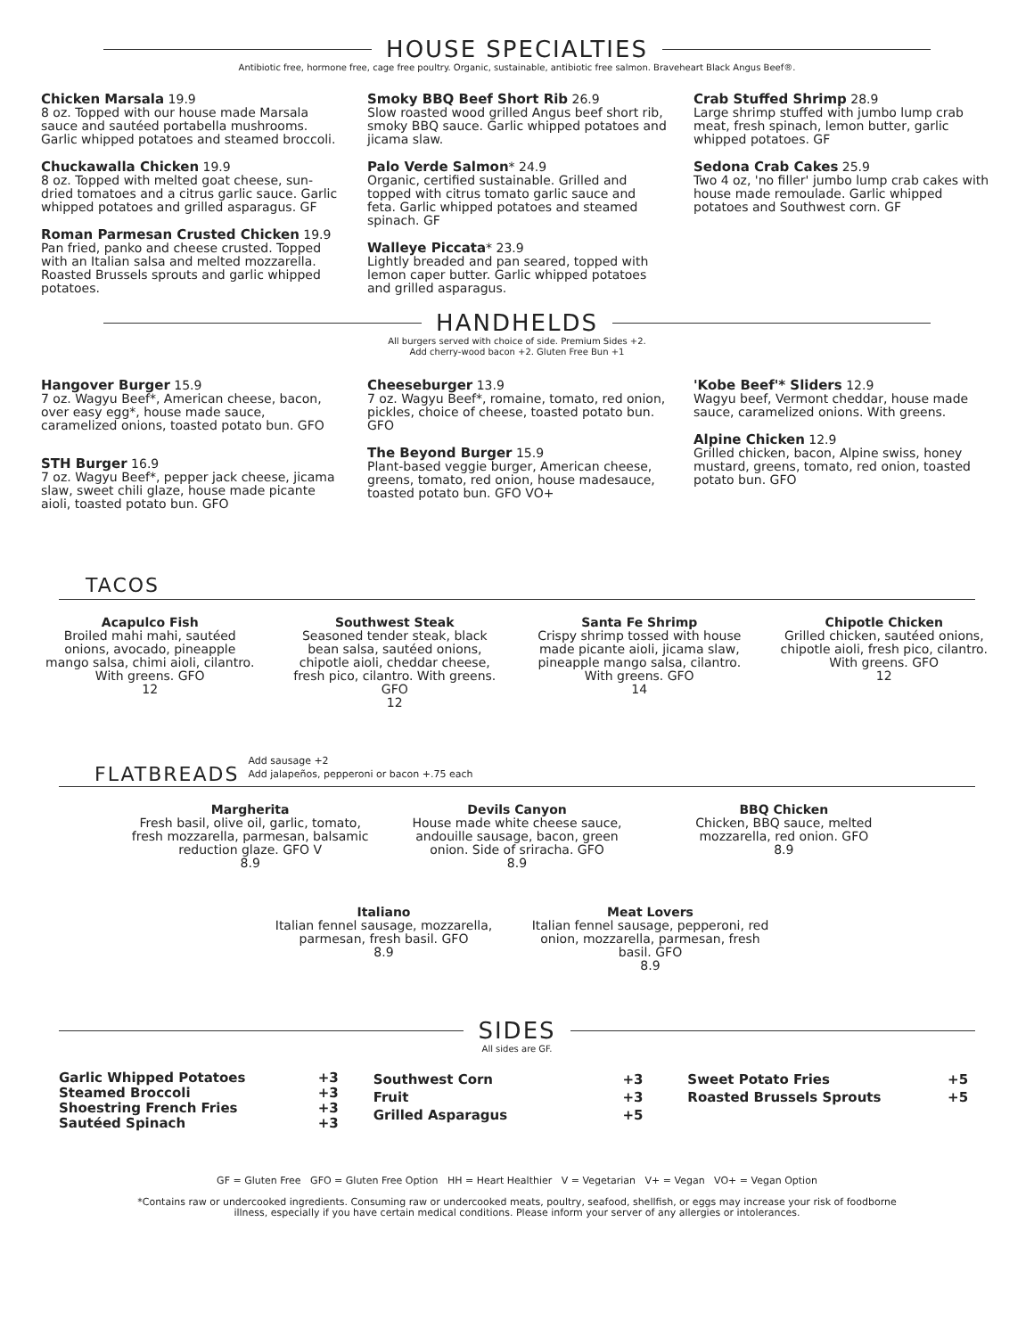HOUSE SPECIALTIES
Antibiotic free, hormone free, cage free poultry. Organic, sustainable, antibiotic free salmon. Braveheart Black Angus Beef®.
Chicken Marsala 19.9
8 oz. Topped with our house made Marsala sauce and sautéed portabella mushrooms. Garlic whipped potatoes and steamed broccoli.
Chuckawalla Chicken 19.9
8 oz. Topped with melted goat cheese, sun-dried tomatoes and a citrus garlic sauce. Garlic whipped potatoes and grilled asparagus. GF
Roman Parmesan Crusted Chicken 19.9
Pan fried, panko and cheese crusted. Topped with an Italian salsa and melted mozzarella. Roasted Brussels sprouts and garlic whipped potatoes.
Smoky BBQ Beef Short Rib 26.9
Slow roasted wood grilled Angus beef short rib, smoky BBQ sauce. Garlic whipped potatoes and jicama slaw.
Palo Verde Salmon* 24.9
Organic, certified sustainable. Grilled and topped with citrus tomato garlic sauce and feta. Garlic whipped potatoes and steamed spinach. GF
Walleye Piccata* 23.9
Lightly breaded and pan seared, topped with lemon caper butter. Garlic whipped potatoes and grilled asparagus.
Crab Stuffed Shrimp 28.9
Large shrimp stuffed with jumbo lump crab meat, fresh spinach, lemon butter, garlic whipped potatoes. GF
Sedona Crab Cakes 25.9
Two 4 oz, 'no filler' jumbo lump crab cakes with house made remoulade. Garlic whipped potatoes and Southwest corn. GF
HANDHELDS
All burgers served with choice of side. Premium Sides +2.
Add cherry-wood bacon +2. Gluten Free Bun +1
Hangover Burger 15.9
7 oz. Wagyu Beef*, American cheese, bacon, over easy egg*, house made sauce, caramelized onions, toasted potato bun. GFO
STH Burger 16.9
7 oz. Wagyu Beef*, pepper jack cheese, jicama slaw, sweet chili glaze, house made picante aioli, toasted potato bun. GFO
Cheeseburger 13.9
7 oz. Wagyu Beef*, romaine, tomato, red onion, pickles, choice of cheese, toasted potato bun. GFO
The Beyond Burger 15.9
Plant-based veggie burger, American cheese, greens, tomato, red onion, house madesauce, toasted potato bun. GFO VO+
'Kobe Beef'* Sliders 12.9
Wagyu beef, Vermont cheddar, house made sauce, caramelized onions. With greens.
Alpine Chicken 12.9
Grilled chicken, bacon, Alpine swiss, honey mustard, greens, tomato, red onion, toasted potato bun. GFO
TACOS
Acapulco Fish
Broiled mahi mahi, sautéed onions, avocado, pineapple mango salsa, chimi aioli, cilantro. With greens. GFO
12
Southwest Steak
Seasoned tender steak, black bean salsa, sautéed onions, chipotle aioli, cheddar cheese, fresh pico, cilantro. With greens. GFO
12
Santa Fe Shrimp
Crispy shrimp tossed with house made picante aioli, jicama slaw, pineapple mango salsa, cilantro. With greens. GFO
14
Chipotle Chicken
Grilled chicken, sautéed onions, chipotle aioli, fresh pico, cilantro. With greens. GFO
12
FLATBREADS
Add sausage +2
Add jalapeños, pepperoni or bacon +.75 each
Margherita
Fresh basil, olive oil, garlic, tomato, fresh mozzarella, parmesan, balsamic reduction glaze. GFO V
8.9
Devils Canyon
House made white cheese sauce, andouille sausage, bacon, green onion. Side of sriracha. GFO
8.9
BBQ Chicken
Chicken, BBQ sauce, melted mozzarella, red onion. GFO
8.9
Italiano
Italian fennel sausage, mozzarella, parmesan, fresh basil. GFO
8.9
Meat Lovers
Italian fennel sausage, pepperoni, red onion, mozzarella, parmesan, fresh basil. GFO
8.9
SIDES
All sides are GF.
| Garlic Whipped Potatoes | +3 |
| Steamed Broccoli | +3 |
| Shoestring French Fries | +3 |
| Sautéed Spinach | +3 |
| Southwest Corn | +3 |
| Fruit | +3 |
| Grilled Asparagus | +5 |
| Sweet Potato Fries | +5 |
| Roasted Brussels Sprouts | +5 |
GF = Gluten Free GFO = Gluten Free Option HH = Heart Healthier V = Vegetarian V+ = Vegan VO+ = Vegan Option
*Contains raw or undercooked ingredients. Consuming raw or undercooked meats, poultry, seafood, shellfish, or eggs may increase your risk of foodborne
illness, especially if you have certain medical conditions. Please inform your server of any allergies or intolerances.